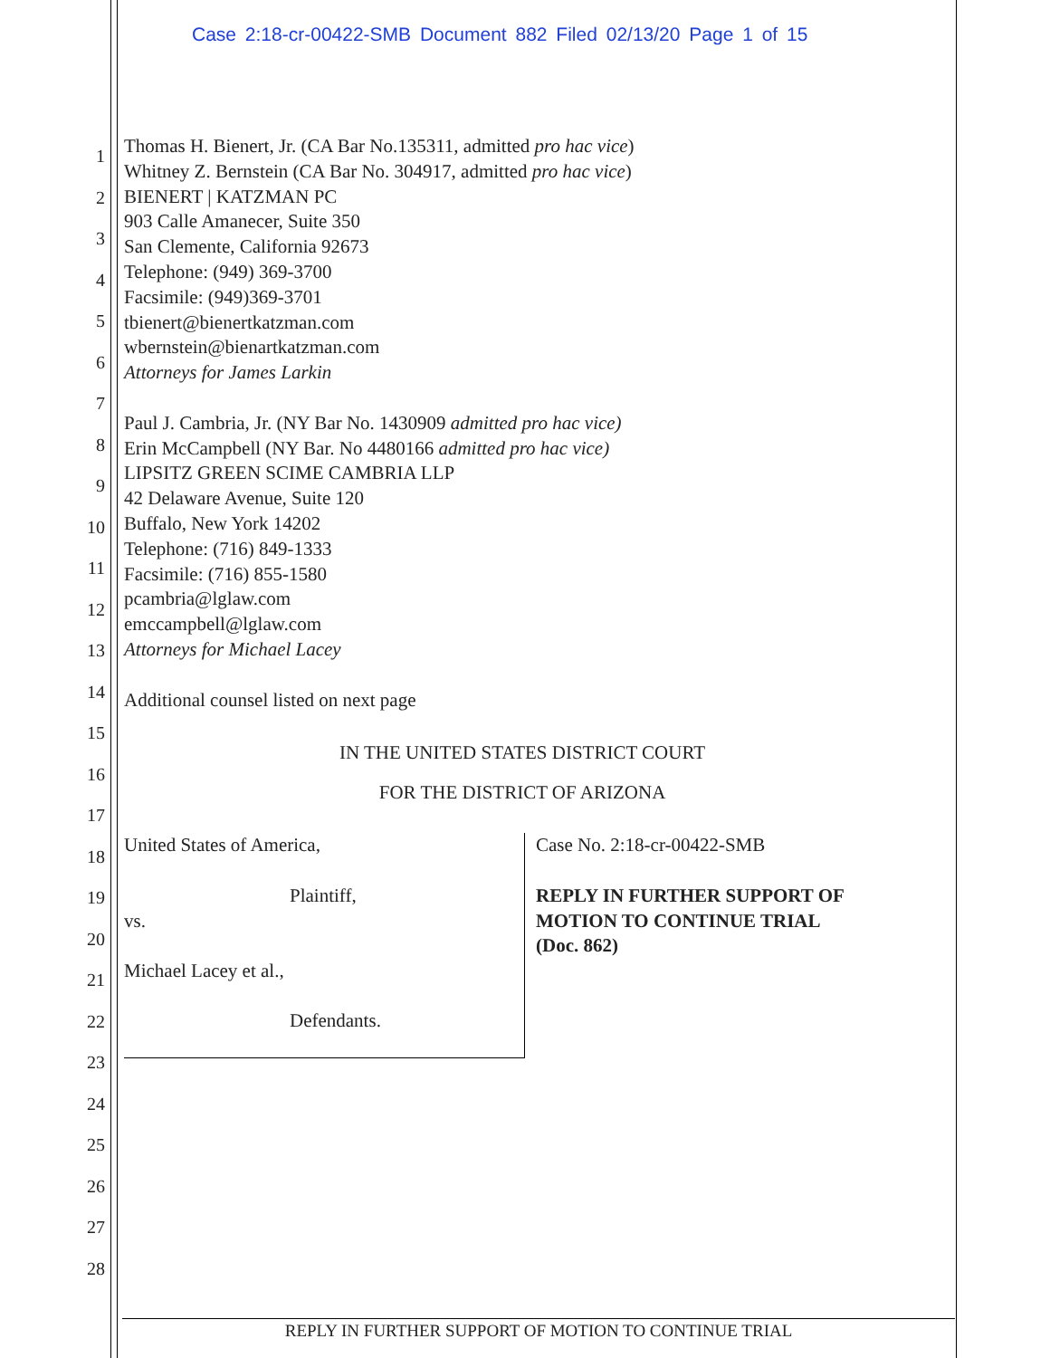Case 2:18-cr-00422-SMB Document 882 Filed 02/13/20 Page 1 of 15
1
2
3
4
5
6
7
8
9
10
11
12
13
14
15
16
17
18
19
20
21
22
23
24
25
26
27
28
Thomas H. Bienert, Jr. (CA Bar No.135311, admitted pro hac vice)
Whitney Z. Bernstein (CA Bar No. 304917, admitted pro hac vice)
BIENERT | KATZMAN PC
903 Calle Amanecer, Suite 350
San Clemente, California 92673
Telephone: (949) 369-3700
Facsimile: (949)369-3701
tbienert@bienertkatzman.com
wbernstein@bienartkatzman.com
Attorneys for James Larkin
Paul J. Cambria, Jr. (NY Bar No. 1430909 admitted pro hac vice)
Erin McCampbell (NY Bar. No 4480166 admitted pro hac vice)
LIPSITZ GREEN SCIME CAMBRIA LLP
42 Delaware Avenue, Suite 120
Buffalo, New York 14202
Telephone: (716) 849-1333
Facsimile: (716) 855-1580
pcambria@lglaw.com
emccampbell@lglaw.com
Attorneys for Michael Lacey
Additional counsel listed on next page
IN THE UNITED STATES DISTRICT COURT
FOR THE DISTRICT OF ARIZONA
United States of America,
Plaintiff,
vs.
Michael Lacey et al.,
Defendants.
Case No. 2:18-cr-00422-SMB
REPLY IN FURTHER SUPPORT OF
MOTION TO CONTINUE TRIAL
(Doc. 862)
REPLY IN FURTHER SUPPORT OF MOTION TO CONTINUE TRIAL